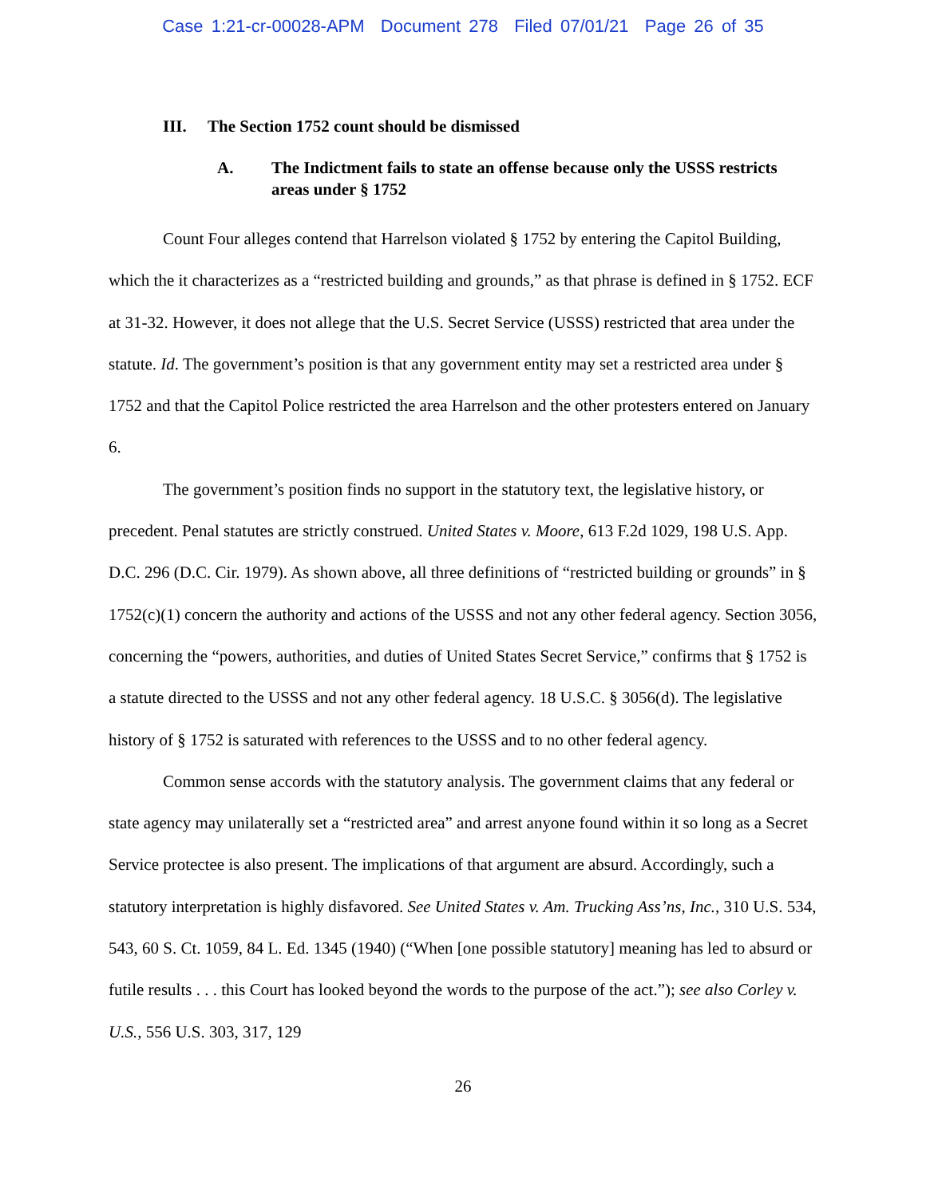Case 1:21-cr-00028-APM Document 278 Filed 07/01/21 Page 26 of 35
III. The Section 1752 count should be dismissed
A. The Indictment fails to state an offense because only the USSS restricts areas under § 1752
Count Four alleges contend that Harrelson violated § 1752 by entering the Capitol Building, which the it characterizes as a “restricted building and grounds,” as that phrase is defined in § 1752. ECF at 31-32. However, it does not allege that the U.S. Secret Service (USSS) restricted that area under the statute. Id. The government’s position is that any government entity may set a restricted area under § 1752 and that the Capitol Police restricted the area Harrelson and the other protesters entered on January 6.
The government’s position finds no support in the statutory text, the legislative history, or precedent. Penal statutes are strictly construed. United States v. Moore, 613 F.2d 1029, 198 U.S. App. D.C. 296 (D.C. Cir. 1979). As shown above, all three definitions of “restricted building or grounds” in § 1752(c)(1) concern the authority and actions of the USSS and not any other federal agency. Section 3056, concerning the “powers, authorities, and duties of United States Secret Service,” confirms that § 1752 is a statute directed to the USSS and not any other federal agency. 18 U.S.C. § 3056(d). The legislative history of § 1752 is saturated with references to the USSS and to no other federal agency.
Common sense accords with the statutory analysis. The government claims that any federal or state agency may unilaterally set a “restricted area” and arrest anyone found within it so long as a Secret Service protectee is also present. The implications of that argument are absurd. Accordingly, such a statutory interpretation is highly disfavored. See United States v. Am. Trucking Ass’ns, Inc., 310 U.S. 534, 543, 60 S. Ct. 1059, 84 L. Ed. 1345 (1940) (“When [one possible statutory] meaning has led to absurd or futile results . . . this Court has looked beyond the words to the purpose of the act.”); see also Corley v. U.S., 556 U.S. 303, 317, 129
26